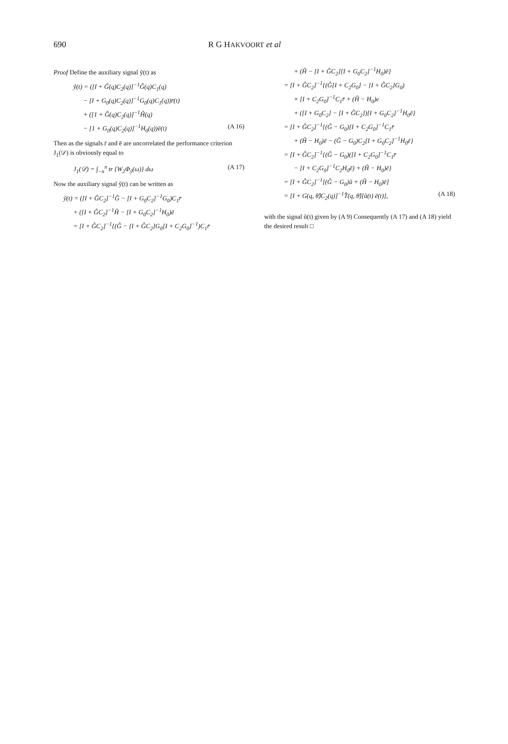690 R G HAKVOORT et al
Proof Define the auxiliary signal ỹ(t) as
ỹ(t) = ([I + Ĝ(q)C<sub>2</sub>(q)]<sup>−1</sup>Ĝ(q)C<sub>1</sub>(q)
− [I + G<sub>0</sub>(q)C<sub>2</sub>(q)]<sup>−1</sup>G<sub>0</sub>(q)C<sub>1</sub>(q))r̄(t)
+ ([1 + Ĝ(q)C<sub>2</sub>(q)]<sup>−1</sup>Ĥ(q)
− [1 + G<sub>0</sub>(q)C<sub>2</sub>(q)]<sup>−1</sup>H<sub>0</sub>(q))ē(t) (A 16)
Then as the signals r̄ and ē are uncorrelated the performance criterion J<sub>1</sub>(𝒟) is obviously equal to
J<sub>1</sub>(𝒟) = ∫<sub>−π</sub><sup>π</sup> tr {W<sub>2</sub>Φ<sub>ỹ</sub>(ω)} dω (A 17)
Now the auxiliary signal ỹ(t) can be written as
ỹ(t) = ([I + ĜC<sub>2</sub>]<sup>−1</sup>Ĝ − [I + G<sub>0</sub>C<sub>2</sub>]<sup>−1</sup>G<sub>0</sub>)C<sub>1</sub>r̄
+ ([I + ĜC<sub>2</sub>]<sup>−1</sup>Ĥ − [I + G<sub>0</sub>C<sub>2</sub>]<sup>−1</sup>H<sub>0</sub>)ē
= [I + ĜC<sub>2</sub>]<sup>−1</sup>{(Ĝ − [I + ĜC<sub>2</sub>]G<sub>0</sub>[I + C<sub>2</sub>G<sub>0</sub>]<sup>−1</sup>)C<sub>1</sub>r̄
+ (Ĥ − [I + ĜC<sub>2</sub>][I + G<sub>0</sub>C<sub>2</sub>]<sup>−1</sup>H<sub>0</sub>)ē}
= [I + ĜC<sub>2</sub>]<sup>−1</sup>{(Ĝ[I + C<sub>2</sub>G<sub>0</sub>] − [I + ĜC<sub>2</sub>]G<sub>0</sub>)
× [I + C<sub>2</sub>G<sub>0</sub>]<sup>−1</sup>C<sub>1</sub>r̄ + (Ĥ − H<sub>0</sub>)e
+ ([I + G<sub>0</sub>C<sub>2</sub>] − [I + ĜC<sub>2</sub>])[I + G<sub>0</sub>C<sub>2</sub>]<sup>−1</sup>H<sub>0</sub>ē}
= [I + ĜC<sub>2</sub>]<sup>−1</sup>{(Ĝ − G<sub>0</sub>)[I + C<sub>2</sub>G<sub>0</sub>]<sup>−1</sup>C<sub>1</sub>r̄
+ (Ĥ − H<sub>0</sub>)ē − (Ĝ − G<sub>0</sub>)C<sub>2</sub>[I + G<sub>0</sub>C<sub>2</sub>]<sup>−1</sup>H<sub>0</sub>ē}
= [I + ĜC<sub>2</sub>]<sup>−1</sup>{(Ĝ − G<sub>0</sub>)([I + C<sub>2</sub>G<sub>0</sub>]<sup>−1</sup>C<sub>1</sub>r̄
− [I + C<sub>2</sub>G<sub>0</sub>]<sup>−1</sup>C<sub>2</sub>H<sub>0</sub>ē) + (Ĥ − H<sub>0</sub>)ē}
= [I + ĜC<sub>2</sub>]<sup>−1</sup>[(Ĝ − G<sub>0</sub>)ũ + (Ĥ − H<sub>0</sub>)ē]
= [I + G(q, θ̂)C<sub>2</sub>(q)]<sup>−1</sup>T̂(q, θ̂)[ũ(t) ē(t)], (A 18)
with the signal ũ(t) given by (A 9) Consequently (A 17) and (A 18) yield the desired result □